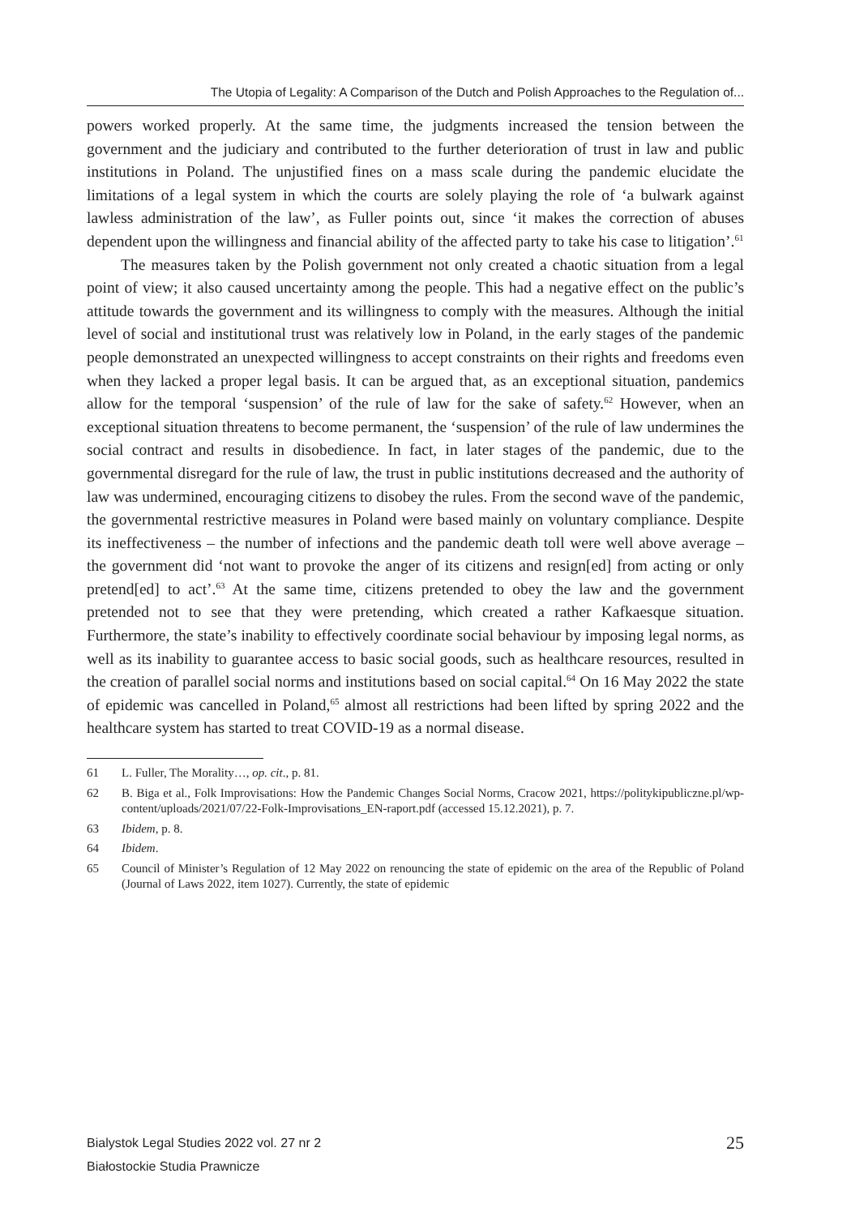The Utopia of Legality: A Comparison of the Dutch and Polish Approaches to the Regulation of...
powers worked properly. At the same time, the judgments increased the tension between the government and the judiciary and contributed to the further deterioration of trust in law and public institutions in Poland. The unjustified fines on a mass scale during the pandemic elucidate the limitations of a legal system in which the courts are solely playing the role of ‘a bulwark against lawless administration of the law’, as Fuller points out, since ‘it makes the correction of abuses dependent upon the willingness and financial ability of the affected party to take his case to litigation’.<sup>61</sup>
The measures taken by the Polish government not only created a chaotic situation from a legal point of view; it also caused uncertainty among the people. This had a negative effect on the public’s attitude towards the government and its willingness to comply with the measures. Although the initial level of social and institutional trust was relatively low in Poland, in the early stages of the pandemic people demonstrated an unexpected willingness to accept constraints on their rights and freedoms even when they lacked a proper legal basis. It can be argued that, as an exceptional situation, pandemics allow for the temporal ‘suspension’ of the rule of law for the sake of safety.<sup>62</sup> However, when an exceptional situation threatens to become permanent, the ‘suspension’ of the rule of law undermines the social contract and results in disobedience. In fact, in later stages of the pandemic, due to the governmental disregard for the rule of law, the trust in public institutions decreased and the authority of law was undermined, encouraging citizens to disobey the rules. From the second wave of the pandemic, the governmental restrictive measures in Poland were based mainly on voluntary compliance. Despite its ineffectiveness – the number of infections and the pandemic death toll were well above average – the government did ‘not want to provoke the anger of its citizens and resign[ed] from acting or only pretend[ed] to act’.<sup>63</sup> At the same time, citizens pretended to obey the law and the government pretended not to see that they were pretending, which created a rather Kafkaesque situation. Furthermore, the state’s inability to effectively coordinate social behaviour by imposing legal norms, as well as its inability to guarantee access to basic social goods, such as healthcare resources, resulted in the creation of parallel social norms and institutions based on social capital.<sup>64</sup> On 16 May 2022 the state of epidemic was cancelled in Poland,<sup>65</sup> almost all restrictions had been lifted by spring 2022 and the healthcare system has started to treat COVID-19 as a normal disease.
61 L. Fuller, The Morality…, op. cit., p. 81.
62 B. Biga et al., Folk Improvisations: How the Pandemic Changes Social Norms, Cracow 2021, https://politykipubliczne.pl/wp-content/uploads/2021/07/22-Folk-Improvisations_EN-raport.pdf (accessed 15.12.2021), p. 7.
63 Ibidem, p. 8.
64 Ibidem.
65 Council of Minister’s Regulation of 12 May 2022 on renouncing the state of epidemic on the area of the Republic of Poland (Journal of Laws 2022, item 1027). Currently, the state of epidemic
Bialystok Legal Studies 2022 vol. 27 nr 2
Białostockie Studia Prawnicze
25